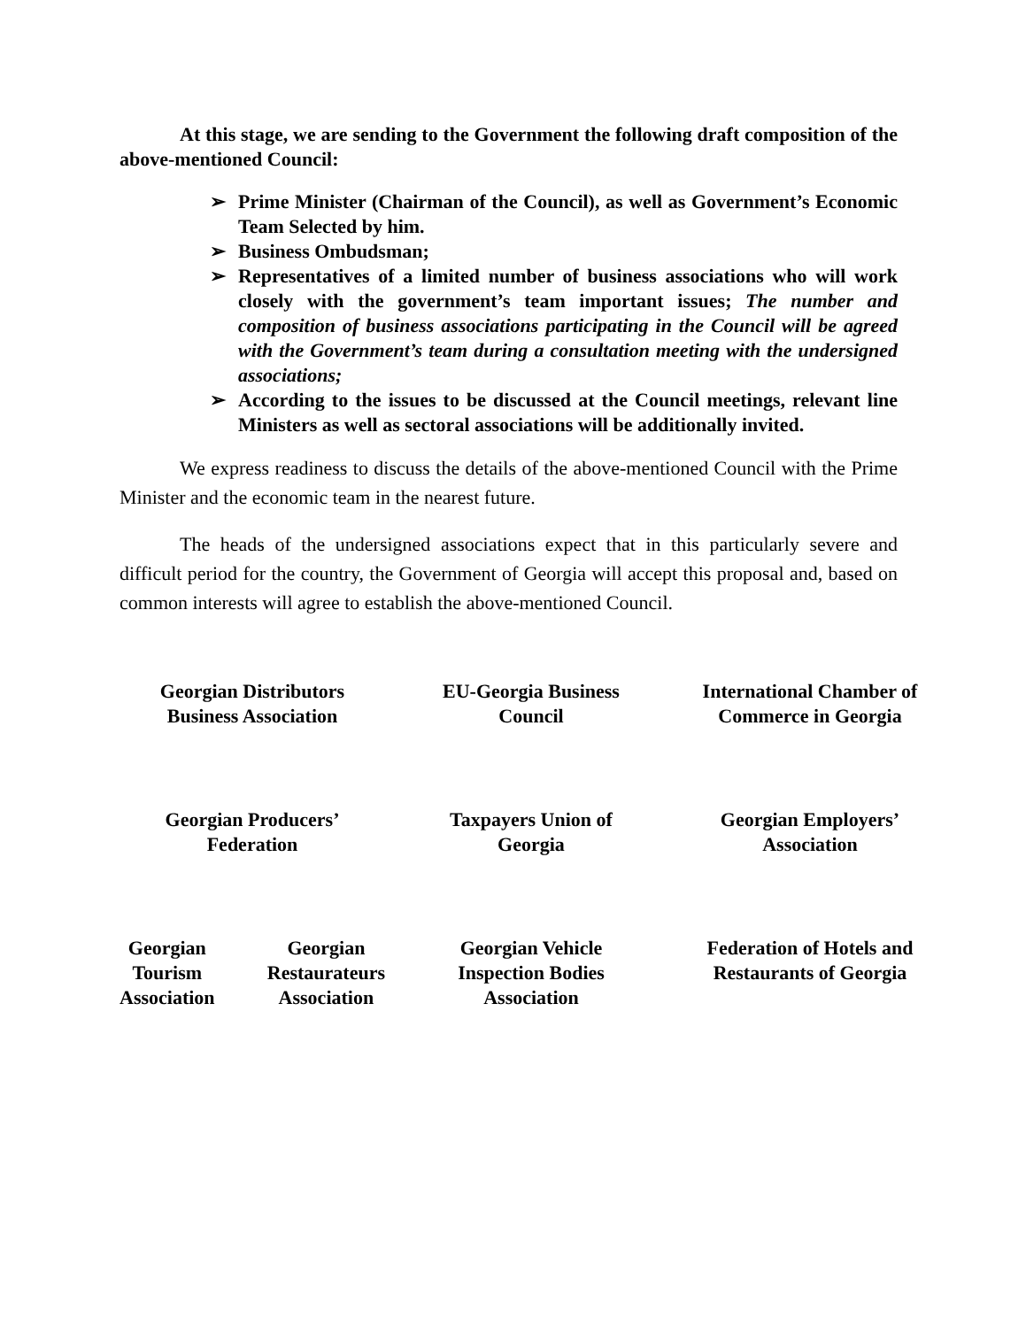At this stage, we are sending to the Government the following draft composition of the above-mentioned Council:
➢ Prime Minister (Chairman of the Council), as well as Government’s Economic Team Selected by him.
➢ Business Ombudsman;
➢ Representatives of a limited number of business associations who will work closely with the government’s team important issues; The number and composition of business associations participating in the Council will be agreed with the Government’s team during a consultation meeting with the undersigned associations;
➢ According to the issues to be discussed at the Council meetings, relevant line Ministers as well as sectoral associations will be additionally invited.
We express readiness to discuss the details of the above-mentioned Council with the Prime Minister and the economic team in the nearest future.
The heads of the undersigned associations expect that in this particularly severe and difficult period for the country, the Government of Georgia will accept this proposal and, based on common interests will agree to establish the above-mentioned Council.
Georgian Distributors
Business Association
EU-Georgia Business
Council
International Chamber of
Commerce in Georgia
Georgian Producers’
Federation
Taxpayers Union of
Georgia
Georgian Employers’
Association
Georgian
Tourism
Association Georgian
Restaurateurs
Association
Georgian Vehicle
Inspection Bodies
Association
Federation of Hotels and
Restaurants of Georgia